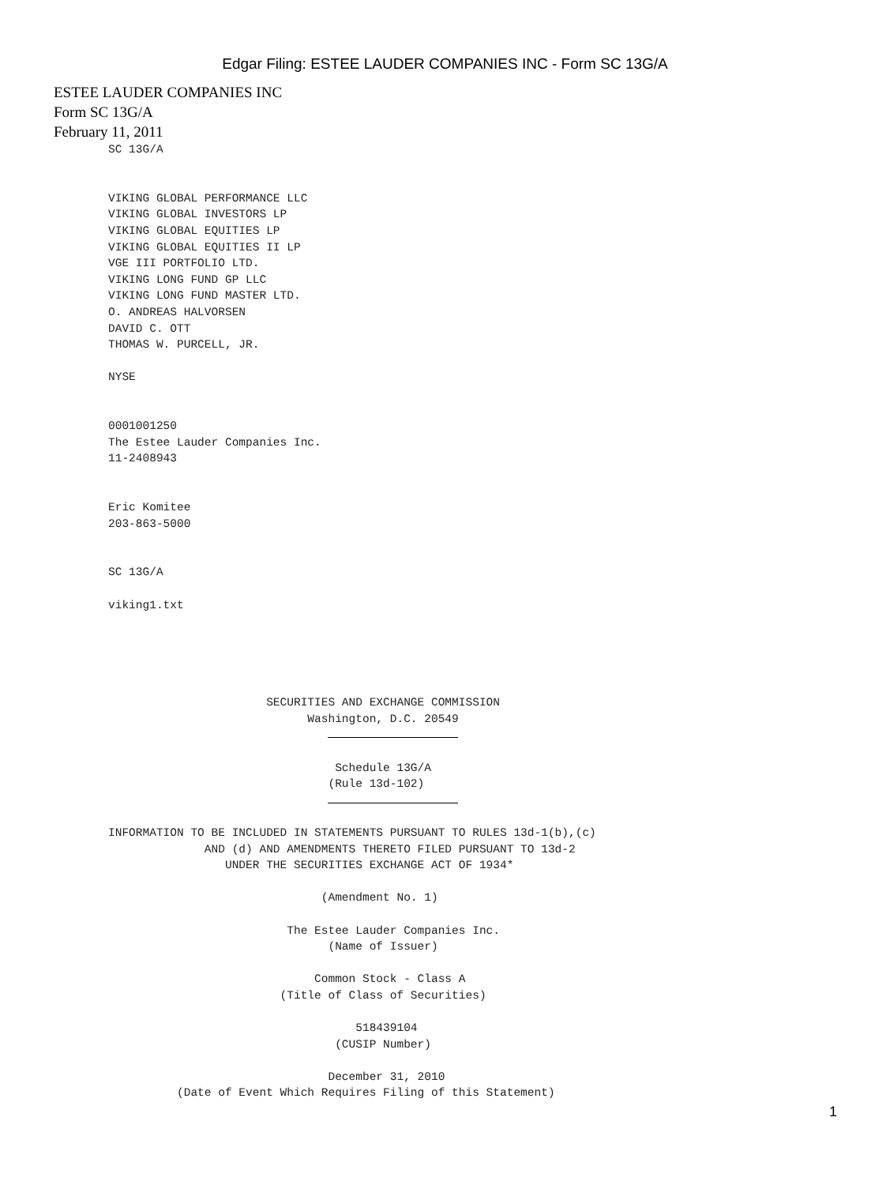Edgar Filing: ESTEE LAUDER COMPANIES INC - Form SC 13G/A
ESTEE LAUDER COMPANIES INC
Form SC 13G/A
February 11, 2011
SC 13G/A


VIKING GLOBAL PERFORMANCE LLC
VIKING GLOBAL INVESTORS LP
VIKING GLOBAL EQUITIES LP
VIKING GLOBAL EQUITIES II LP
VGE III PORTFOLIO LTD.
VIKING LONG FUND GP LLC
VIKING LONG FUND MASTER LTD.
O. ANDREAS HALVORSEN
DAVID C. OTT
THOMAS W. PURCELL, JR.

NYSE


0001001250
The Estee Lauder Companies Inc.
11-2408943


Eric Komitee
203-863-5000


SC 13G/A

viking1.txt





                       SECURITIES AND EXCHANGE COMMISSION
                             Washington, D.C. 20549
                                

                                 Schedule 13G/A
                                (Rule 13d-102)
                                

INFORMATION TO BE INCLUDED IN STATEMENTS PURSUANT TO RULES 13d-1(b),(c)
              AND (d) AND AMENDMENTS THERETO FILED PURSUANT TO 13d-2
                 UNDER THE SECURITIES EXCHANGE ACT OF 1934*

                               (Amendment No. 1)

                          The Estee Lauder Companies Inc.
                                (Name of Issuer)

                              Common Stock - Class A
                         (Title of Class of Securities)

                                    518439104
                                 (CUSIP Number)

                                December 31, 2010
          (Date of Event Which Requires Filing of this Statement)
1